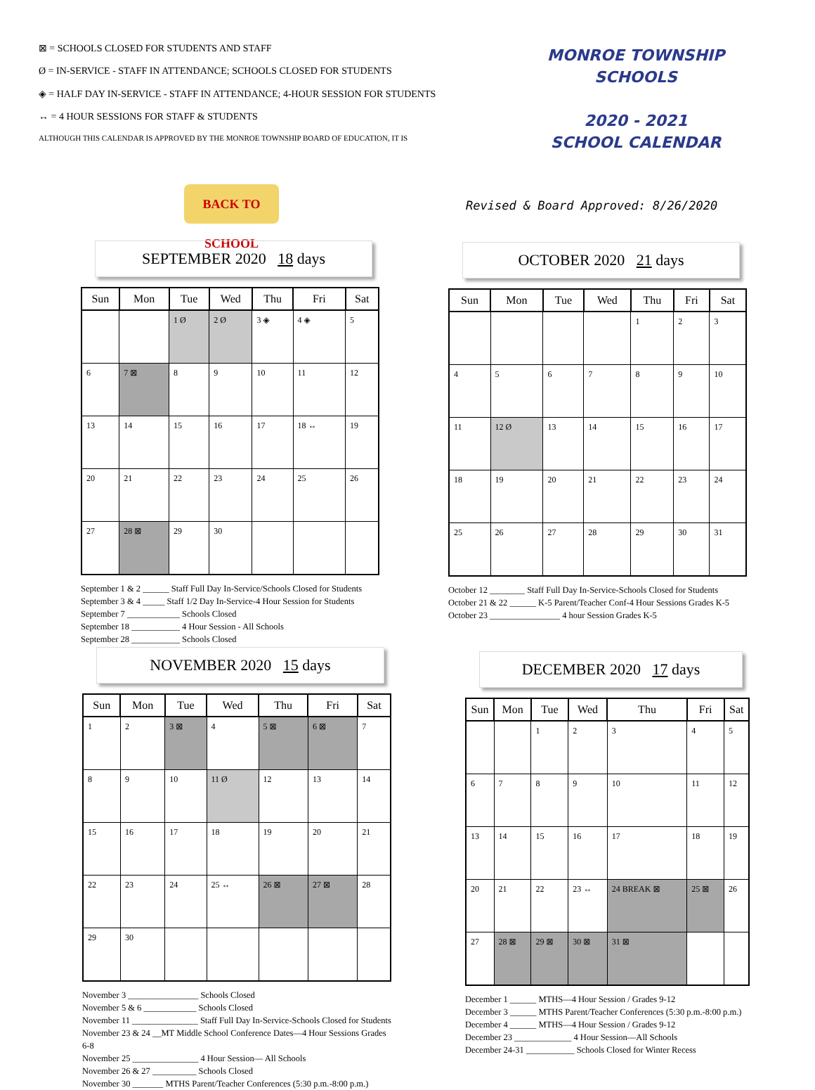⊠ = SCHOOLS CLOSED FOR STUDENTS AND STAFF
Ø = IN-SERVICE - STAFF IN ATTENDANCE; SCHOOLS CLOSED FOR STUDENTS
◈ = HALF DAY IN-SERVICE - STAFF IN ATTENDANCE; 4-HOUR SESSION FOR STUDENTS
↔ = 4 HOUR SESSIONS FOR STAFF & STUDENTS
ALTHOUGH THIS CALENDAR IS APPROVED BY THE MONROE TOWNSHIP BOARD OF EDUCATION, IT IS
MONROE TOWNSHIP
SCHOOLS
2020 - 2021
SCHOOL CALENDAR
BACK TO SCHOOL
Revised & Board Approved: 8/26/2020
SEPTEMBER 2020 18 days
| Sun | Mon | Tue | Wed | Thu | Fri | Sat |
| --- | --- | --- | --- | --- | --- | --- |
| | | 1 Ø | 2 Ø | 3 ◈ | 4 ◈ | 5 |
| 6 | 7 ⊠ | 8 | 9 | 10 | 11 | 12 |
| 13 | 14 | 15 | 16 | 17 | 18 ↔ | 19 |
| 20 | 21 | 22 | 23 | 24 | 25 | 26 |
| 27 | 28 ⊠ | 29 | 30 | | | |
September 1 & 2 ______ Staff Full Day In-Service/Schools Closed for Students
September 3 & 4 _____ Staff 1/2 Day In-Service-4 Hour Session for Students
September 7 ____________ Schools Closed
September 18 ___________ 4 Hour Session - All Schools
September 28 ___________ Schools Closed
OCTOBER 2020 21 days
| Sun | Mon | Tue | Wed | Thu | Fri | Sat |
| --- | --- | --- | --- | --- | --- | --- |
| | | | | 1 | 2 | 3 |
| 4 | 5 | 6 | 7 | 8 | 9 | 10 |
| 11 | 12 Ø | 13 | 14 | 15 | 16 | 17 |
| 18 | 19 | 20 | 21 | 22 | 23 | 24 |
| 25 | 26 | 27 | 28 | 29 | 30 | 31 |
October 12 ________ Staff Full Day In-Service-Schools Closed for Students
October 21 & 22 ______ K-5 Parent/Teacher Conf-4 Hour Sessions Grades K-5
October 23 ________________ 4 hour Session Grades K-5
NOVEMBER 2020 15 days
| Sun | Mon | Tue | Wed | Thu | Fri | Sat |
| --- | --- | --- | --- | --- | --- | --- |
| 1 | 2 | 3 ⊠ | 4 | 5 ⊠ | 6 ⊠ | 7 |
| 8 | 9 | 10 | 11 Ø | 12 | 13 | 14 |
| 15 | 16 | 17 | 18 | 19 | 20 | 21 |
| 22 | 23 | 24 | 25 ↔ | 26 ⊠ | 27 ⊠ | 28 |
| 29 | 30 | | | | | |
November 3 ________________ Schools Closed
November 5 & 6 ____________ Schools Closed
November 11 _______________ Staff Full Day In-Service-Schools Closed for Students
November 23 & 24 __MT Middle School Conference Dates—4 Hour Sessions Grades 6-8
November 25 _______________ 4 Hour Session— All Schools
November 26 & 27 __________ Schools Closed
November 30 _______ MTHS Parent/Teacher Conferences (5:30 p.m.-8:00 p.m.)
DECEMBER 2020 17 days
| Sun | Mon | Tue | Wed | Thu | Fri | Sat |
| --- | --- | --- | --- | --- | --- | --- |
| | | 1 | 2 | 3 | 4 | 5 |
| 6 | 7 | 8 | 9 | 10 | 11 | 12 |
| 13 | 14 | 15 | 16 | 17 | 18 | 19 |
| 20 | 21 | 22 | 23 ↔ | 24 BREAK ⊠ | 25 ⊠ | 26 |
| 27 | 28 ⊠ | 29 ⊠ | 30 ⊠ | 31 ⊠ | | |
December 1 ______ MTHS—4 Hour Session / Grades 9-12
December 3 ______ MTHS Parent/Teacher Conferences (5:30 p.m.-8:00 p.m.)
December 4 ______ MTHS—4 Hour Session / Grades 9-12
December 23 _____________ 4 Hour Session—All Schools
December 24-31 ___________ Schools Closed for Winter Recess